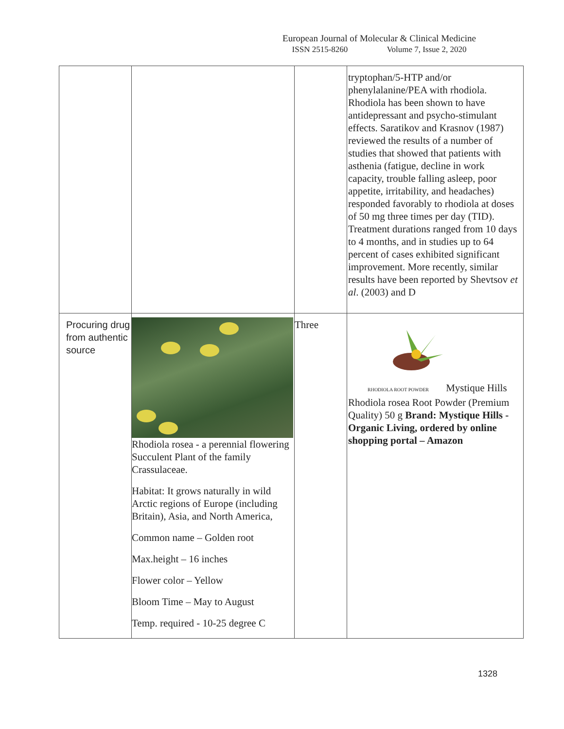European Journal of Molecular & Clinical Medicine
ISSN 2515-8260 Volume 7, Issue 2, 2020
| | | | tryptophan/5-HTP and/or phenylalanine/PEA with rhodiola. Rhodiola has been shown to have antidepressant and psycho-stimulant effects. Saratikov and Krasnov (1987) reviewed the results of a number of studies that showed that patients with asthenia (fatigue, decline in work capacity, trouble falling asleep, poor appetite, irritability, and headaches) responded favorably to rhodiola at doses of 50 mg three times per day (TID). Treatment durations ranged from 10 days to 4 months, and in studies up to 64 percent of cases exhibited significant improvement. More recently, similar results have been reported by Shevtsov et al . (2003) and D |
| Procuring drug from authentic source | Rhodiola rosea - a perennial flowering Succulent Plant of the family Crassulaceae. Habitat: It grows naturally in wild Arctic regions of Europe (including Britain), Asia, and North America, Common name – Golden root Max.height – 16 inches Flower color – Yellow Bloom Time – May to August Temp. required - 10-25 degree C | Three | RHODIOLA ROOT POWDER Mystique Hills Rhodiola rosea Root Powder (Premium Quality) 50 g Brand: Mystique Hills - Organic Living, ordered by online shopping portal – Amazon |
1328